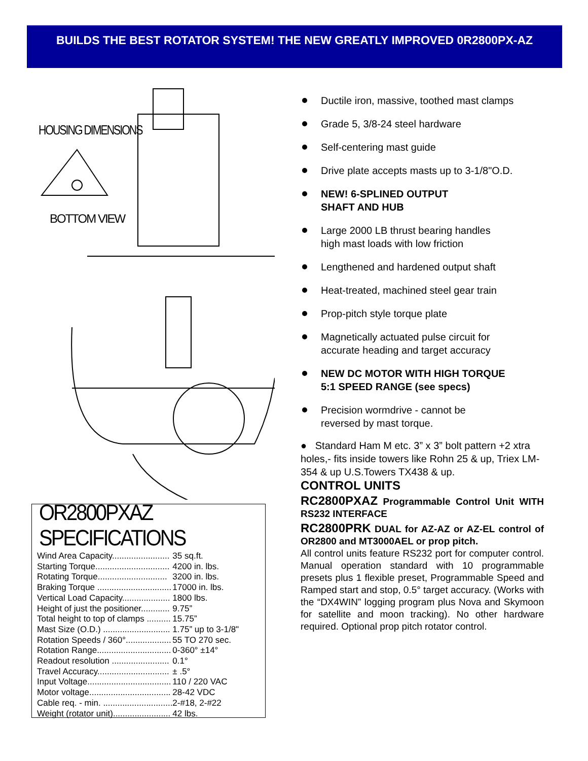BUILDS THE BEST ROTATOR SYSTEM! THE NEW GREATLY IMPROVED 0R2800PX-AZ
HOUSING DIMENSIONS
BOTTOM VIEW
OR2800PXAZ SPECIFICATIONS
| Wind Area Capacity........................ | 35 sq.ft. |
| Starting Torque............................... | 4200 in. lbs. |
| Rotating Torque............................. | 3200 in. lbs. |
| Braking Torque ............................... | 17000 in. lbs. |
| Vertical Load Capacity.................... | 1800 lbs. |
| Height of just the positioner............ | 9.75” |
| Total height to top of clamps .......... | 15.75” |
| Mast Size (O.D.) ............................ | 1.75” up to 3-1/8" |
| Rotation Speeds / 360°................... | 55 TO 270 sec. |
| Rotation Range............................... | 0-360° ±14° |
| Readout resolution ........................ | 0.1° |
| Travel Accuracy.............................. | ± .5° |
| Input Voltage................................... | 110 / 220 VAC |
| Motor voltage.................................. | 28-42 VDC |
| Cable req. - min. ............................. | 2-#18, 2-#22 |
| Weight (rotator unit)........................ | 42 lbs. |
Ductile iron, massive, toothed mast clamps
Grade 5, 3/8-24 steel hardware
Self-centering mast guide
Drive plate accepts masts up to 3-1/8"O.D.
NEW! 6-SPLINED OUTPUT
SHAFT AND HUB
Large 2000 LB thrust bearing handles
high mast loads with low friction
Lengthened and hardened output shaft
Heat-treated, machined steel gear train
Prop-pitch style torque plate
Magnetically actuated pulse circuit for
accurate heading and target accuracy
NEW DC MOTOR WITH HIGH TORQUE
5:1 SPEED RANGE (see specs)
Precision wormdrive - cannot be
reversed by mast torque.
● Standard Ham M etc. 3” x 3” bolt pattern +2 xtra holes,- fits inside towers like Rohn 25 & up, Triex LM-354 & up U.S.Towers TX438 & up.
CONTROL UNITS
RC2800PXAZ Programmable Control Unit WITH RS232 INTERFACE
RC2800PRK DUAL for AZ-AZ or AZ-EL control of OR2800 and MT3000AEL or prop pitch.
All control units feature RS232 port for computer control. Manual operation standard with 10 programmable presets plus 1 flexible preset, Programmable Speed and Ramped start and stop, 0.5° target accuracy. (Works with the “DX4WIN” logging program plus Nova and Skymoon for satellite and moon tracking). No other hardware required. Optional prop pitch rotator control.